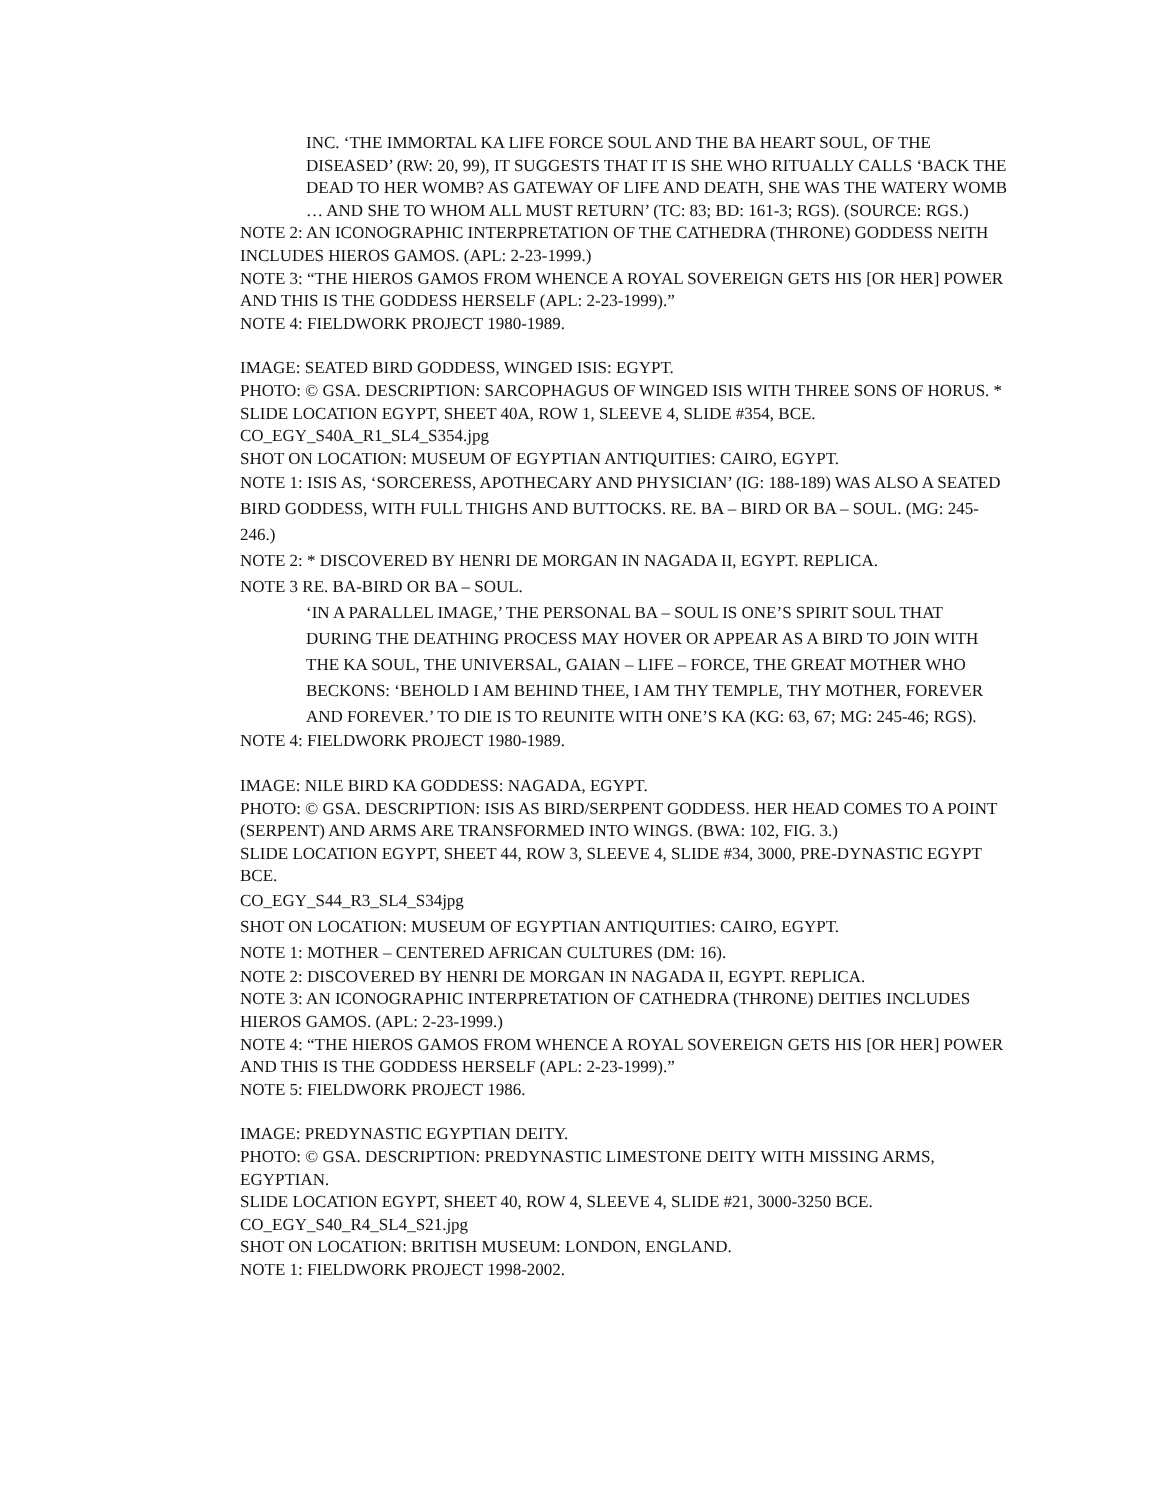INC. ‘THE IMMORTAL KA LIFE FORCE SOUL AND THE BA HEART SOUL, OF THE DISEASED’ (RW: 20, 99), IT SUGGESTS THAT IT IS SHE WHO RITUALLY CALLS ‘BACK THE DEAD TO HER WOMB? AS GATEWAY OF LIFE AND DEATH, SHE WAS THE WATERY WOMB … AND SHE TO WHOM ALL MUST RETURN’ (TC: 83; BD: 161-3; RGS). (SOURCE: RGS.)
NOTE 2: AN ICONOGRAPHIC INTERPRETATION OF THE CATHEDRA (THRONE) GODDESS NEITH INCLUDES HIEROS GAMOS. (APL: 2-23-1999.)
NOTE 3: “THE HIEROS GAMOS FROM WHENCE A ROYAL SOVEREIGN GETS HIS [OR HER] POWER AND THIS IS THE GODDESS HERSELF (APL: 2-23-1999).”
NOTE 4: FIELDWORK PROJECT 1980-1989.
IMAGE: SEATED BIRD GODDESS, WINGED ISIS: EGYPT.
PHOTO: © GSA. DESCRIPTION: SARCOPHAGUS OF WINGED ISIS WITH THREE SONS OF HORUS. *
SLIDE LOCATION EGYPT, SHEET 40A, ROW 1, SLEEVE 4, SLIDE #354, BCE.
CO_EGY_S40A_R1_SL4_S354.jpg
SHOT ON LOCATION: MUSEUM OF EGYPTIAN ANTIQUITIES: CAIRO, EGYPT.
NOTE 1: ISIS AS, ‘SORCERESS, APOTHECARY AND PHYSICIAN’ (IG: 188-189) WAS ALSO A SEATED BIRD GODDESS, WITH FULL THIGHS AND BUTTOCKS. RE. BA – BIRD OR BA – SOUL. (MG: 245-246.)
NOTE 2: * DISCOVERED BY HENRI DE MORGAN IN NAGADA II, EGYPT. REPLICA.
NOTE 3 RE. BA-BIRD OR BA – SOUL.
‘IN A PARALLEL IMAGE,’ THE PERSONAL BA – SOUL IS ONE’S SPIRIT SOUL THAT DURING THE DEATHING PROCESS MAY HOVER OR APPEAR AS A BIRD TO JOIN WITH THE KA SOUL, THE UNIVERSAL, GAIAN – LIFE – FORCE, THE GREAT MOTHER WHO BECKONS: ‘BEHOLD I AM BEHIND THEE, I AM THY TEMPLE, THY MOTHER, FOREVER AND FOREVER.’ TO DIE IS TO REUNITE WITH ONE’S KA (KG: 63, 67; MG: 245-46; RGS).
NOTE 4: FIELDWORK PROJECT 1980-1989.
IMAGE: NILE BIRD KA GODDESS: NAGADA, EGYPT.
PHOTO: © GSA. DESCRIPTION: ISIS AS BIRD/SERPENT GODDESS. HER HEAD COMES TO A POINT (SERPENT) AND ARMS ARE TRANSFORMED INTO WINGS. (BWA: 102, FIG. 3.)
SLIDE LOCATION EGYPT, SHEET 44, ROW 3, SLEEVE 4, SLIDE #34, 3000, PRE-DYNASTIC EGYPT BCE.
CO_EGY_S44_R3_SL4_S34jpg
SHOT ON LOCATION: MUSEUM OF EGYPTIAN ANTIQUITIES: CAIRO, EGYPT.
NOTE 1: MOTHER – CENTERED AFRICAN CULTURES (DM: 16).
NOTE 2: DISCOVERED BY HENRI DE MORGAN IN NAGADA II, EGYPT. REPLICA.
NOTE 3: AN ICONOGRAPHIC INTERPRETATION OF CATHEDRA (THRONE) DEITIES INCLUDES HIEROS GAMOS. (APL: 2-23-1999.)
NOTE 4: “THE HIEROS GAMOS FROM WHENCE A ROYAL SOVEREIGN GETS HIS [OR HER] POWER AND THIS IS THE GODDESS HERSELF (APL: 2-23-1999).”
NOTE 5: FIELDWORK PROJECT 1986.
IMAGE: PREDYNASTIC EGYPTIAN DEITY.
PHOTO: © GSA. DESCRIPTION: PREDYNASTIC LIMESTONE DEITY WITH MISSING ARMS, EGYPTIAN.
SLIDE LOCATION EGYPT, SHEET 40, ROW 4, SLEEVE 4, SLIDE #21, 3000-3250 BCE.
CO_EGY_S40_R4_SL4_S21.jpg
SHOT ON LOCATION: BRITISH MUSEUM: LONDON, ENGLAND.
NOTE 1: FIELDWORK PROJECT 1998-2002.